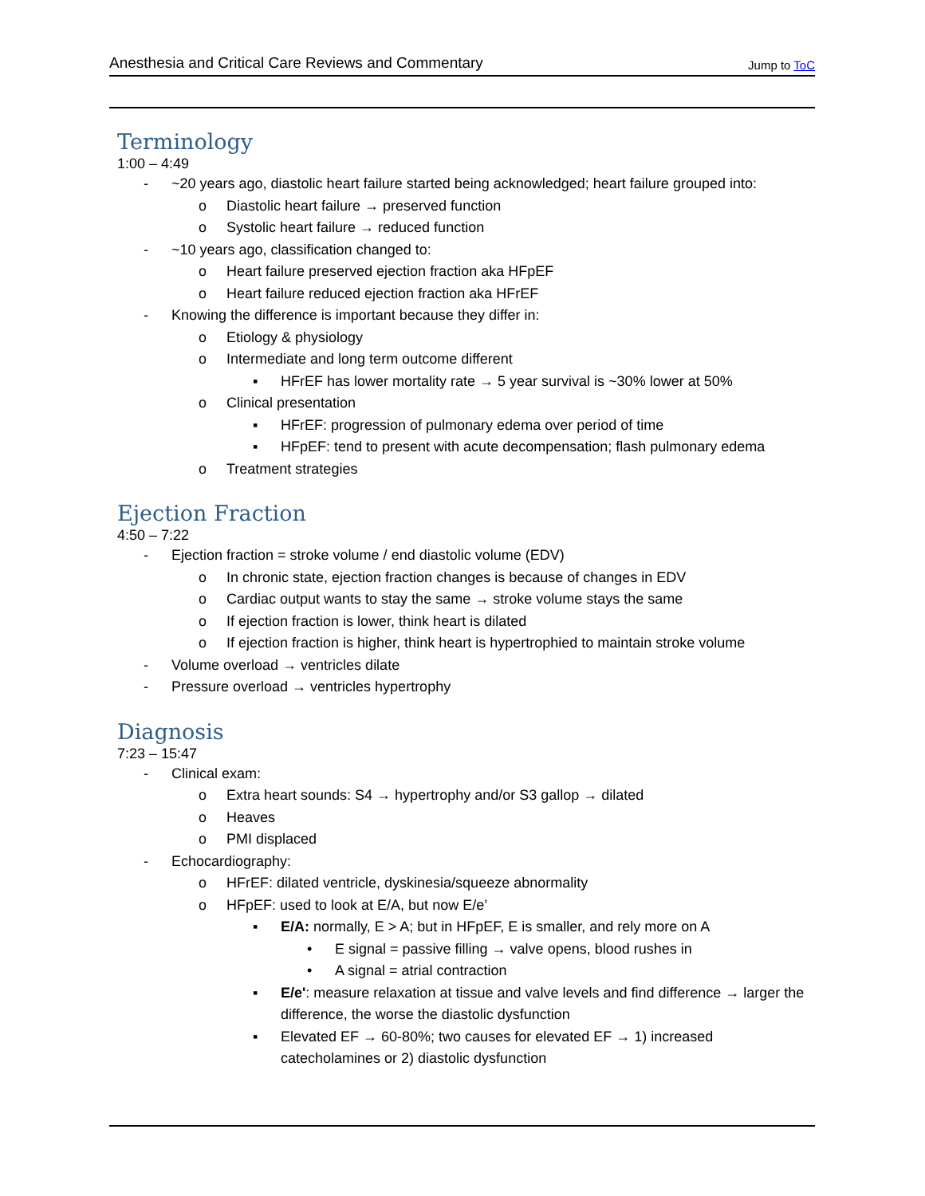Anesthesia and Critical Care Reviews and Commentary Jump to ToC
Terminology
1:00 – 4:49
- ~20 years ago, diastolic heart failure started being acknowledged; heart failure grouped into:
o Diastolic heart failure → preserved function
o Systolic heart failure → reduced function
- ~10 years ago, classification changed to:
o Heart failure preserved ejection fraction aka HFpEF
o Heart failure reduced ejection fraction aka HFrEF
- Knowing the difference is important because they differ in:
o Etiology & physiology
o Intermediate and long term outcome different
▪ HFrEF has lower mortality rate → 5 year survival is ~30% lower at 50%
o Clinical presentation
▪ HFrEF: progression of pulmonary edema over period of time
▪ HFpEF: tend to present with acute decompensation; flash pulmonary edema
o Treatment strategies
Ejection Fraction
4:50 – 7:22
- Ejection fraction = stroke volume / end diastolic volume (EDV)
o In chronic state, ejection fraction changes is because of changes in EDV
o Cardiac output wants to stay the same → stroke volume stays the same
o If ejection fraction is lower, think heart is dilated
o If ejection fraction is higher, think heart is hypertrophied to maintain stroke volume
- Volume overload → ventricles dilate
- Pressure overload → ventricles hypertrophy
Diagnosis
7:23 – 15:47
- Clinical exam:
o Extra heart sounds: S4 → hypertrophy and/or S3 gallop → dilated
o Heaves
o PMI displaced
- Echocardiography:
o HFrEF: dilated ventricle, dyskinesia/squeeze abnormality
o HFpEF: used to look at E/A, but now E/e’
▪ E/A: normally, E > A; but in HFpEF, E is smaller, and rely more on A
• E signal = passive filling → valve opens, blood rushes in
• A signal = atrial contraction
▪ E/e': measure relaxation at tissue and valve levels and find difference → larger the difference, the worse the diastolic dysfunction
▪ Elevated EF → 60-80%; two causes for elevated EF → 1) increased catecholamines or 2) diastolic dysfunction